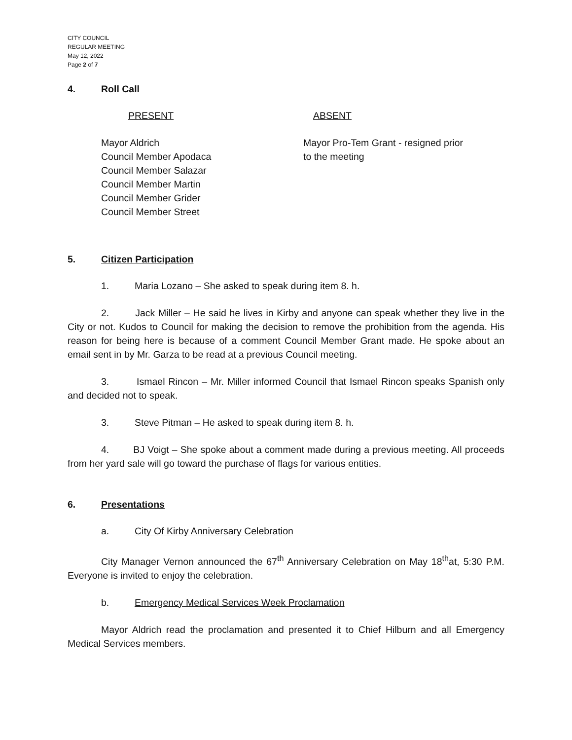CITY COUNCIL
REGULAR MEETING
May 12, 2022
Page 2 of 7
4. Roll Call
PRESENT ABSENT
Mayor Aldrich
Council Member Apodaca
Council Member Salazar
Council Member Martin
Council Member Grider
Council Member Street
Mayor Pro-Tem Grant - resigned prior
to the meeting
5. Citizen Participation
1. Maria Lozano – She asked to speak during item 8. h.
2. Jack Miller – He said he lives in Kirby and anyone can speak whether they live in the City or not. Kudos to Council for making the decision to remove the prohibition from the agenda. His reason for being here is because of a comment Council Member Grant made. He spoke about an email sent in by Mr. Garza to be read at a previous Council meeting.
3. Ismael Rincon – Mr. Miller informed Council that Ismael Rincon speaks Spanish only and decided not to speak.
3. Steve Pitman – He asked to speak during item 8. h.
4. BJ Voigt – She spoke about a comment made during a previous meeting. All proceeds from her yard sale will go toward the purchase of flags for various entities.
6. Presentations
a. City Of Kirby Anniversary Celebration
City Manager Vernon announced the 67<sup>th</sup> Anniversary Celebration on May 18<sup>th</sup>at, 5:30 P.M. Everyone is invited to enjoy the celebration.
b. Emergency Medical Services Week Proclamation
Mayor Aldrich read the proclamation and presented it to Chief Hilburn and all Emergency Medical Services members.